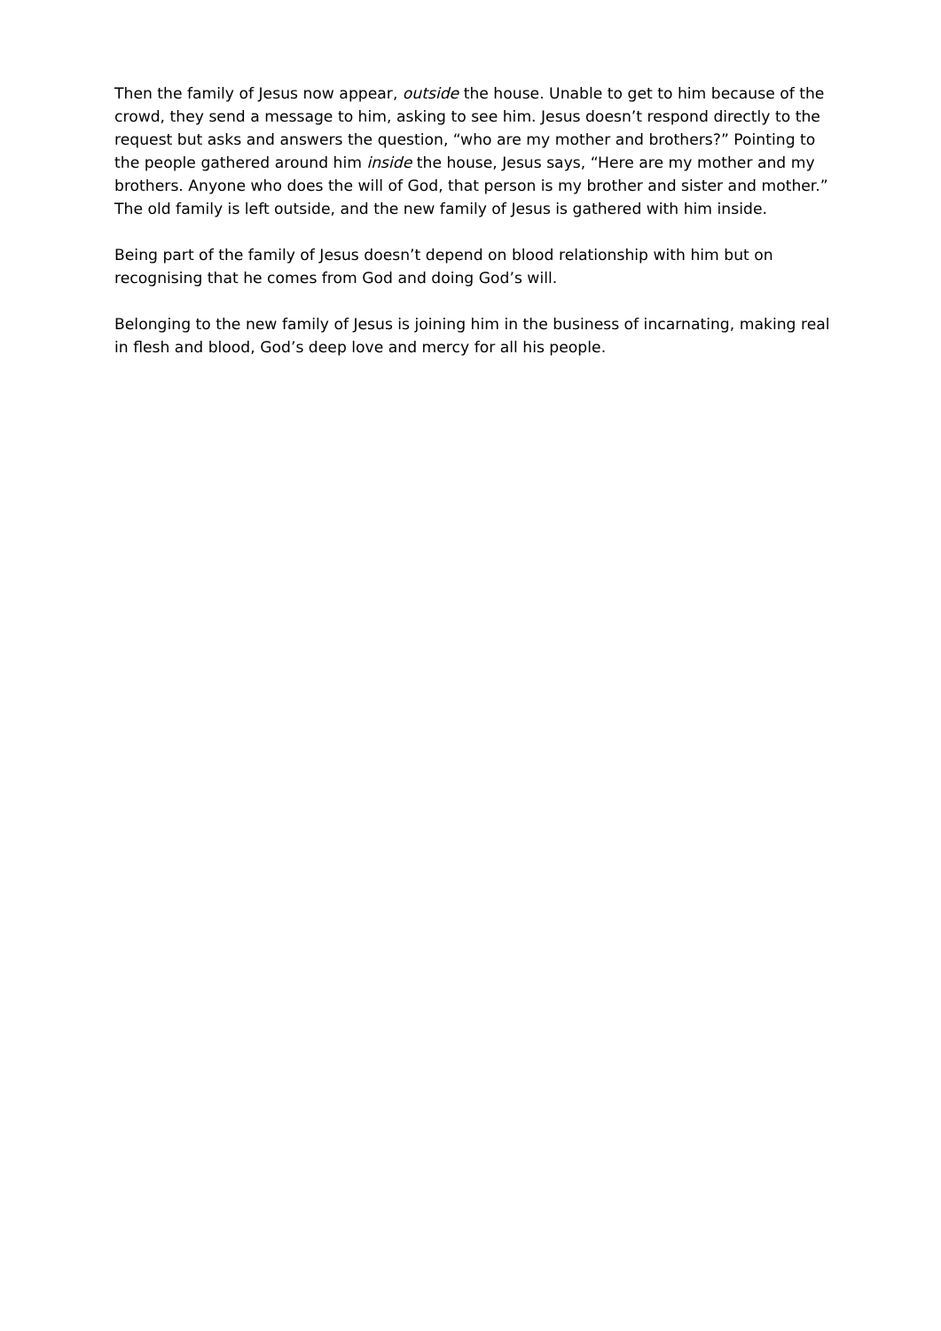Then the family of Jesus now appear, outside the house. Unable to get to him because of the crowd, they send a message to him, asking to see him. Jesus doesn’t respond directly to the request but asks and answers the question, “who are my mother and brothers?” Pointing to the people gathered around him inside the house, Jesus says, “Here are my mother and my brothers. Anyone who does the will of God, that person is my brother and sister and mother.” The old family is left outside, and the new family of Jesus is gathered with him inside.
Being part of the family of Jesus doesn’t depend on blood relationship with him but on recognising that he comes from God and doing God’s will.
Belonging to the new family of Jesus is joining him in the business of incarnating, making real in flesh and blood, God’s deep love and mercy for all his people.